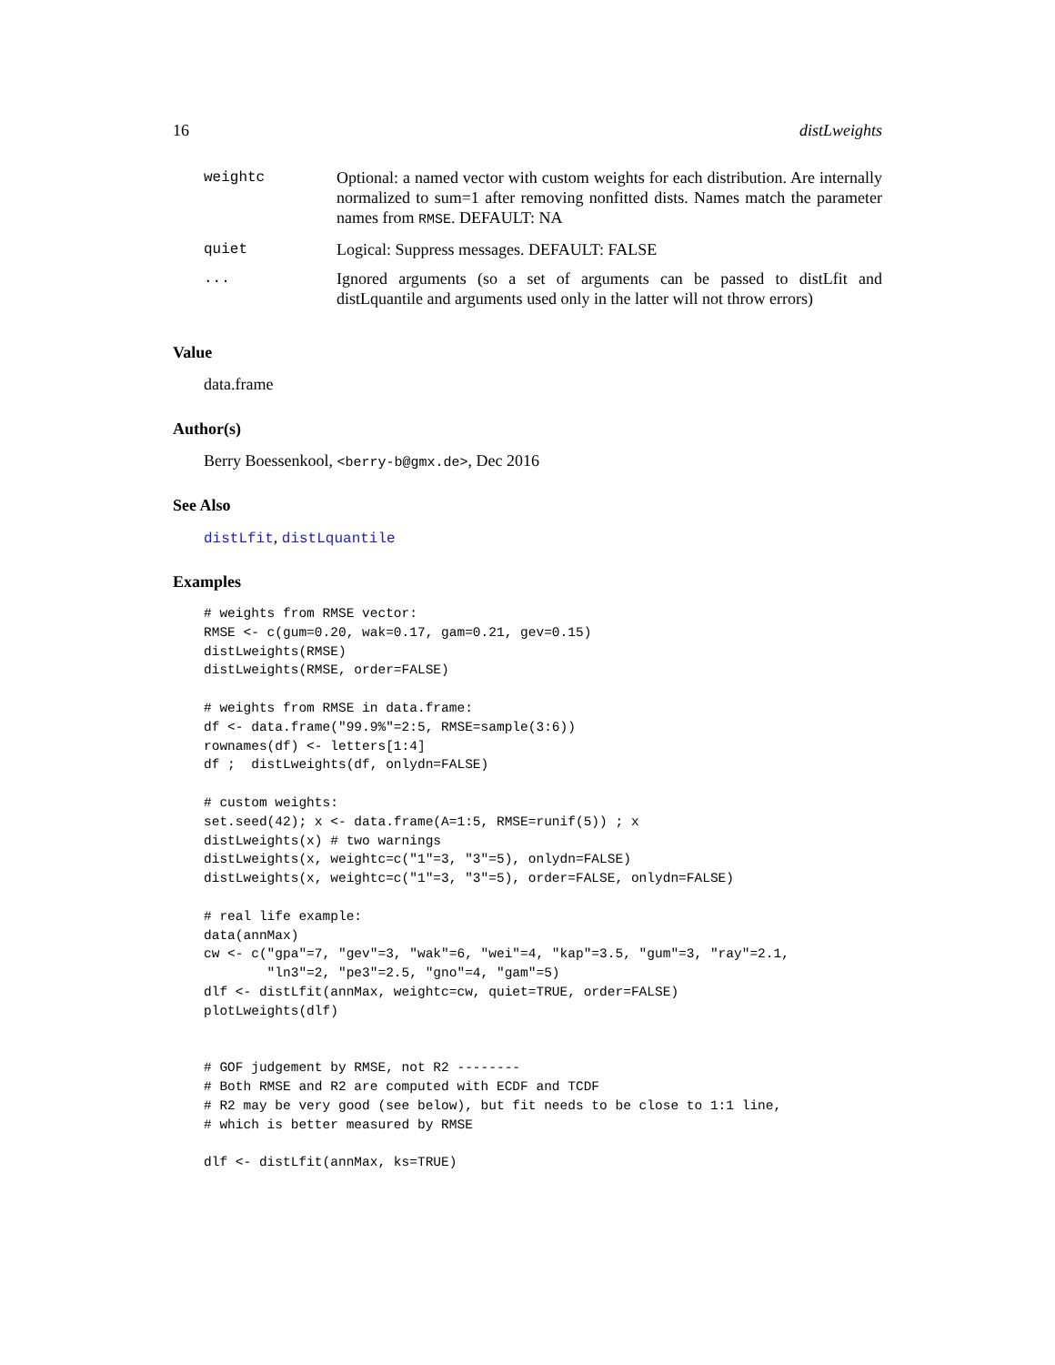16 distLweights
| weightc | Optional: a named vector with custom weights for each distribution. Are internally normalized to sum=1 after removing nonfitted dists. Names match the parameter names from RMSE . DEFAULT: NA |
| quiet | Logical: Suppress messages. DEFAULT: FALSE |
| ... | Ignored arguments (so a set of arguments can be passed to distLfit and distLquantile and arguments used only in the latter will not throw errors) |
Value
data.frame
Author(s)
Berry Boessenkool, <berry-b@gmx.de>, Dec 2016
See Also
distLfit, distLquantile
Examples
# weights from RMSE vector:
RMSE <- c(gum=0.20, wak=0.17, gam=0.21, gev=0.15)
distLweights(RMSE)
distLweights(RMSE, order=FALSE)

# weights from RMSE in data.frame:
df <- data.frame("99.9%"=2:5, RMSE=sample(3:6))
rownames(df) <- letters[1:4]
df ;  distLweights(df, onlydn=FALSE)

# custom weights:
set.seed(42); x <- data.frame(A=1:5, RMSE=runif(5)) ; x
distLweights(x) # two warnings
distLweights(x, weightc=c("1"=3, "3"=5), onlydn=FALSE)
distLweights(x, weightc=c("1"=3, "3"=5), order=FALSE, onlydn=FALSE)

# real life example:
data(annMax)
cw <- c("gpa"=7, "gev"=3, "wak"=6, "wei"=4, "kap"=3.5, "gum"=3, "ray"=2.1,
        "ln3"=2, "pe3"=2.5, "gno"=4, "gam"=5)
dlf <- distLfit(annMax, weightc=cw, quiet=TRUE, order=FALSE)
plotLweights(dlf)


# GOF judgement by RMSE, not R2 --------
# Both RMSE and R2 are computed with ECDF and TCDF
# R2 may be very good (see below), but fit needs to be close to 1:1 line,
# which is better measured by RMSE

dlf <- distLfit(annMax, ks=TRUE)